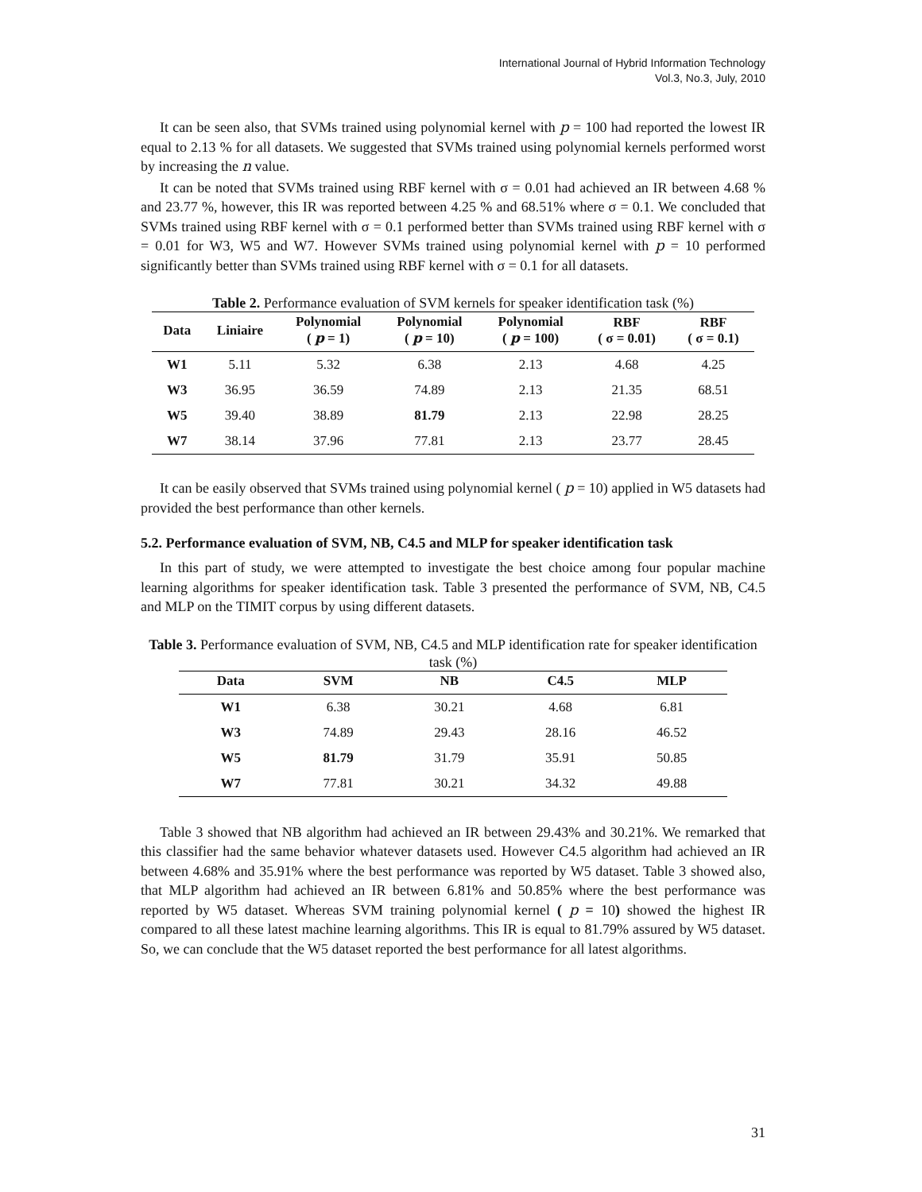International Journal of Hybrid Information Technology
Vol.3, No.3, July, 2010
It can be seen also, that SVMs trained using polynomial kernel with p = 100 had reported the lowest IR equal to 2.13 % for all datasets. We suggested that SVMs trained using polynomial kernels performed worst by increasing the n value.
It can be noted that SVMs trained using RBF kernel with σ = 0.01 had achieved an IR between 4.68 % and 23.77 %, however, this IR was reported between 4.25 % and 68.51% where σ = 0.1. We concluded that SVMs trained using RBF kernel with σ = 0.1 performed better than SVMs trained using RBF kernel with σ = 0.01 for W3, W5 and W7. However SVMs trained using polynomial kernel with p = 10 performed significantly better than SVMs trained using RBF kernel with σ = 0.1 for all datasets.
Table 2. Performance evaluation of SVM kernels for speaker identification task (%)
| Data | Liniaire | Polynomial ( p = 1) | Polynomial ( p = 10) | Polynomial ( p = 100) | RBF ( σ = 0.01) | RBF ( σ = 0.1) |
| --- | --- | --- | --- | --- | --- | --- |
| W1 | 5.11 | 5.32 | 6.38 | 2.13 | 4.68 | 4.25 |
| W3 | 36.95 | 36.59 | 74.89 | 2.13 | 21.35 | 68.51 |
| W5 | 39.40 | 38.89 | 81.79 | 2.13 | 22.98 | 28.25 |
| W7 | 38.14 | 37.96 | 77.81 | 2.13 | 23.77 | 28.45 |
It can be easily observed that SVMs trained using polynomial kernel ( p = 10) applied in W5 datasets had provided the best performance than other kernels.
5.2. Performance evaluation of SVM, NB, C4.5 and MLP for speaker identification task
In this part of study, we were attempted to investigate the best choice among four popular machine learning algorithms for speaker identification task. Table 3 presented the performance of SVM, NB, C4.5 and MLP on the TIMIT corpus by using different datasets.
Table 3. Performance evaluation of SVM, NB, C4.5 and MLP identification rate for speaker identification task (%)
| Data | SVM | NB | C4.5 | MLP |
| --- | --- | --- | --- | --- |
| W1 | 6.38 | 30.21 | 4.68 | 6.81 |
| W3 | 74.89 | 29.43 | 28.16 | 46.52 |
| W5 | 81.79 | 31.79 | 35.91 | 50.85 |
| W7 | 77.81 | 30.21 | 34.32 | 49.88 |
Table 3 showed that NB algorithm had achieved an IR between 29.43% and 30.21%. We remarked that this classifier had the same behavior whatever datasets used. However C4.5 algorithm had achieved an IR between 4.68% and 35.91% where the best performance was reported by W5 dataset. Table 3 showed also, that MLP algorithm had achieved an IR between 6.81% and 50.85% where the best performance was reported by W5 dataset. Whereas SVM training polynomial kernel ( p = 10) showed the highest IR compared to all these latest machine learning algorithms. This IR is equal to 81.79% assured by W5 dataset. So, we can conclude that the W5 dataset reported the best performance for all latest algorithms.
31